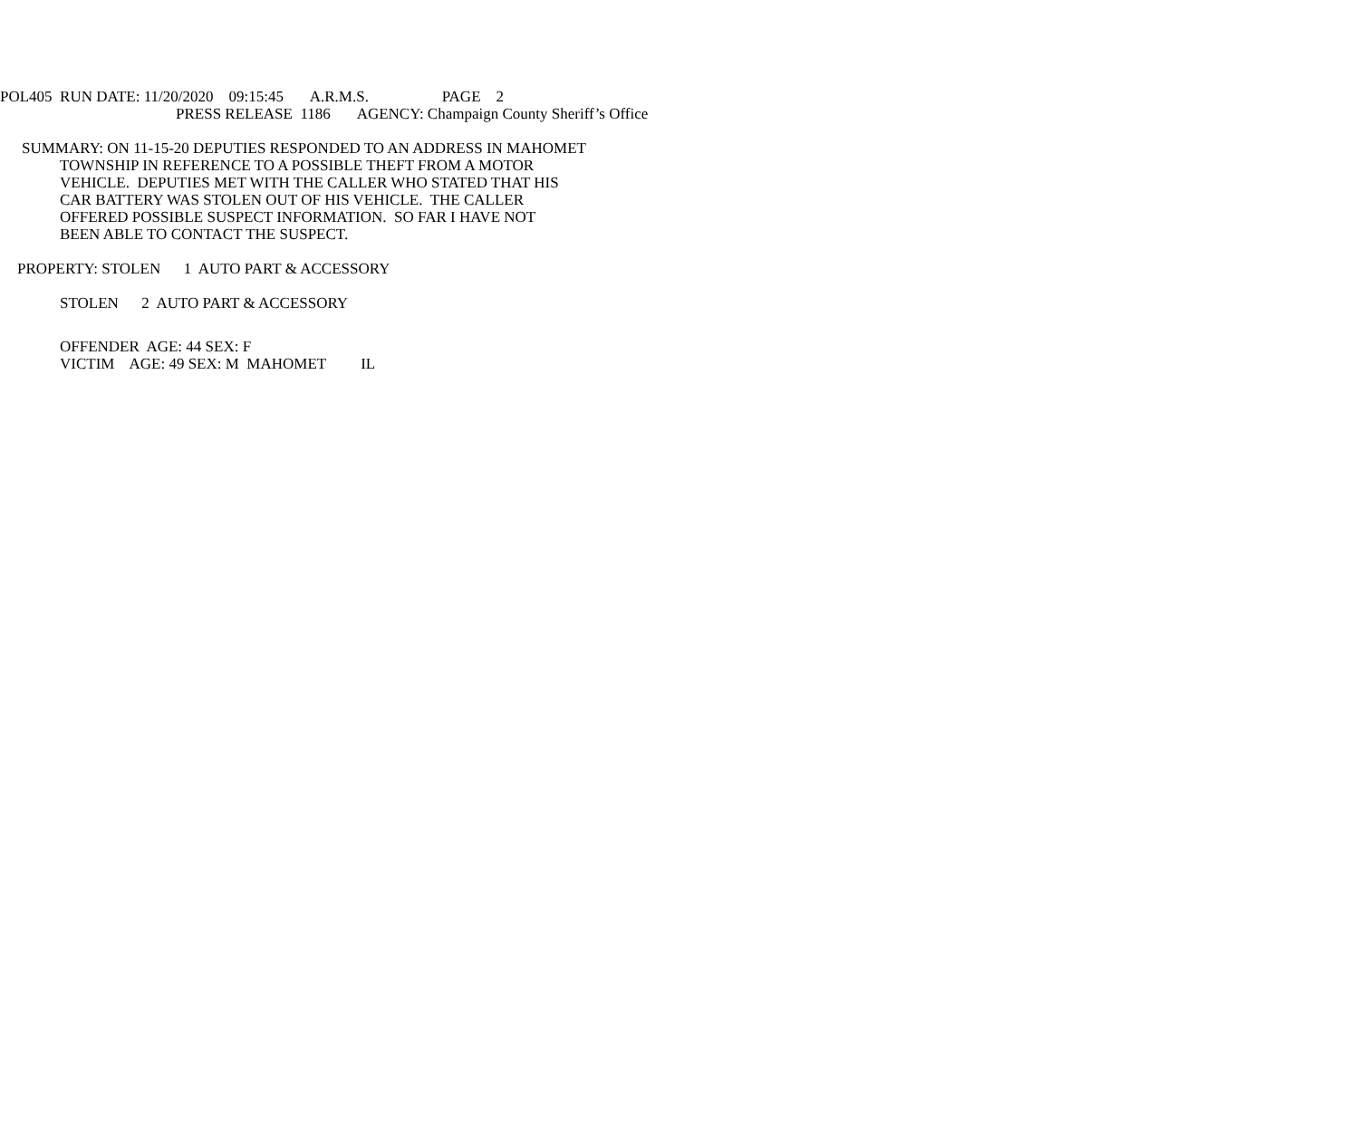POL405 RUN DATE: 11/20/2020 09:15:45 A.R.M.S. PAGE 2
PRESS RELEASE 1186 AGENCY: Champaign County Sheriff’s Office
SUMMARY: ON 11-15-20 DEPUTIES RESPONDED TO AN ADDRESS IN MAHOMET
TOWNSHIP IN REFERENCE TO A POSSIBLE THEFT FROM A MOTOR VEHICLE. DEPUTIES MET WITH THE CALLER WHO STATED THAT HIS CAR BATTERY WAS STOLEN OUT OF HIS VEHICLE. THE CALLER OFFERED POSSIBLE SUSPECT INFORMATION. SO FAR I HAVE NOT BEEN ABLE TO CONTACT THE SUSPECT.
PROPERTY: STOLEN 1 AUTO PART & ACCESSORY
STOLEN 2 AUTO PART & ACCESSORY
OFFENDER AGE: 44 SEX: F VICTIM AGE: 49 SEX: M MAHOMET IL